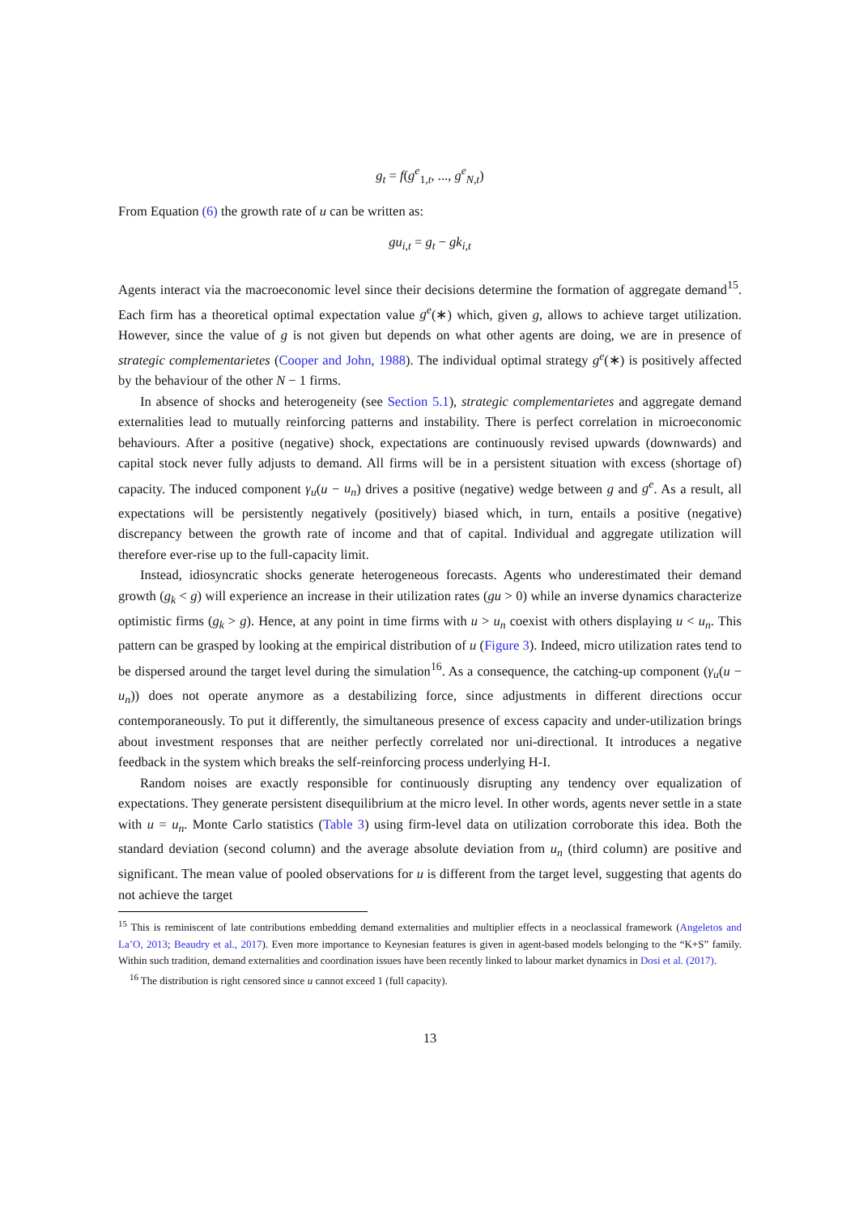g<sub>t</sub> = f(g<sup>e</sup><sub>1,t</sub>, ..., g<sup>e</sup><sub>N,t</sub>)
From Equation (6) the growth rate of u can be written as:
gu<sub>i,t</sub> = g<sub>t</sub> − gk<sub>i,t</sub>
Agents interact via the macroeconomic level since their decisions determine the formation of aggregate demand<sup>15</sup>. Each firm has a theoretical optimal expectation value g<sup>e</sup>(∗) which, given g, allows to achieve target utilization. However, since the value of g is not given but depends on what other agents are doing, we are in presence of strategic complementarietes (Cooper and John, 1988). The individual optimal strategy g<sup>e</sup>(∗) is positively affected by the behaviour of the other N − 1 firms.
In absence of shocks and heterogeneity (see Section 5.1), strategic complementarietes and aggregate demand externalities lead to mutually reinforcing patterns and instability. There is perfect correlation in microeconomic behaviours. After a positive (negative) shock, expectations are continuously revised upwards (downwards) and capital stock never fully adjusts to demand. All firms will be in a persistent situation with excess (shortage of) capacity. The induced component γ<sub>u</sub>(u − u<sub>n</sub>) drives a positive (negative) wedge between g and g<sup>e</sup>. As a result, all expectations will be persistently negatively (positively) biased which, in turn, entails a positive (negative) discrepancy between the growth rate of income and that of capital. Individual and aggregate utilization will therefore ever-rise up to the full-capacity limit.
Instead, idiosyncratic shocks generate heterogeneous forecasts. Agents who underestimated their demand growth (g<sub>k</sub> < g) will experience an increase in their utilization rates (gu > 0) while an inverse dynamics characterize optimistic firms (g<sub>k</sub> > g). Hence, at any point in time firms with u > u<sub>n</sub> coexist with others displaying u < u<sub>n</sub>. This pattern can be grasped by looking at the empirical distribution of u (Figure 3). Indeed, micro utilization rates tend to be dispersed around the target level during the simulation<sup>16</sup>. As a consequence, the catching-up component (γ<sub>u</sub>(u − u<sub>n</sub>)) does not operate anymore as a destabilizing force, since adjustments in different directions occur contemporaneously. To put it differently, the simultaneous presence of excess capacity and under-utilization brings about investment responses that are neither perfectly correlated nor uni-directional. It introduces a negative feedback in the system which breaks the self-reinforcing process underlying H-I.
Random noises are exactly responsible for continuously disrupting any tendency over equalization of expectations. They generate persistent disequilibrium at the micro level. In other words, agents never settle in a state with u = u<sub>n</sub>. Monte Carlo statistics (Table 3) using firm-level data on utilization corroborate this idea. Both the standard deviation (second column) and the average absolute deviation from u<sub>n</sub> (third column) are positive and significant. The mean value of pooled observations for u is different from the target level, suggesting that agents do not achieve the target
<sup>15</sup> This is reminiscent of late contributions embedding demand externalities and multiplier effects in a neoclassical framework (Angeletos and La’O, 2013; Beaudry et al., 2017). Even more importance to Keynesian features is given in agent-based models belonging to the “K+S” family. Within such tradition, demand externalities and coordination issues have been recently linked to labour market dynamics in Dosi et al. (2017).
<sup>16</sup> The distribution is right censored since u cannot exceed 1 (full capacity).
13